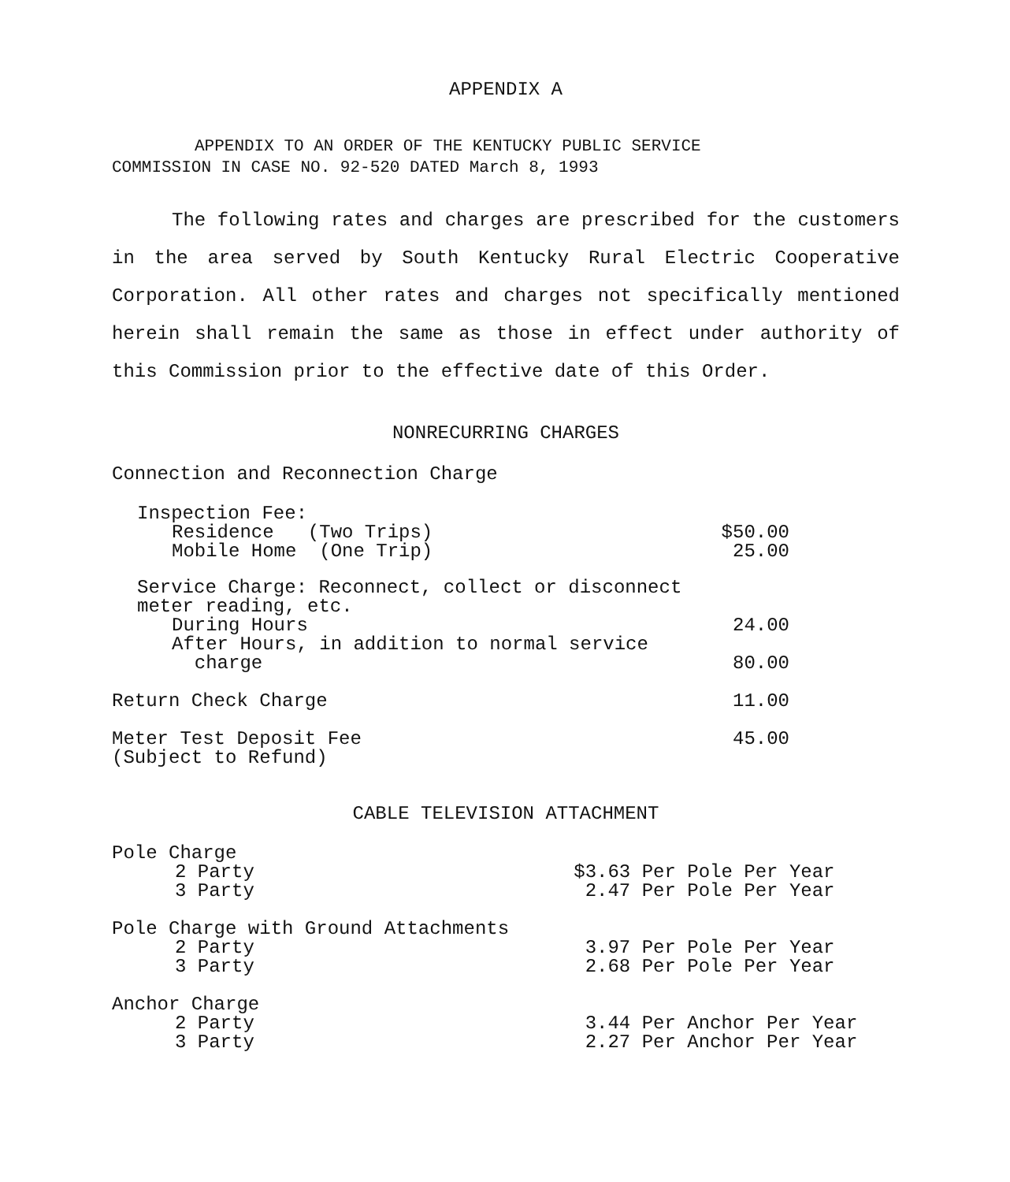APPENDIX A
APPENDIX TO AN ORDER OF THE KENTUCKY PUBLIC SERVICE
COMMISSION IN CASE NO. 92-520 DATED March 8, 1993
The following rates and charges are prescribed for the customers in the area served by South Kentucky Rural Electric Cooperative Corporation. All other rates and charges not specifically mentioned herein shall remain the same as those in effect under authority of this Commission prior to the effective date of this Order.
NONRECURRING CHARGES
Connection and Reconnection Charge
| Inspection Fee: | |
| Residence (Two Trips) | $50.00 |
| Mobile Home (One Trip) | 25.00 |
| Service Charge: Reconnect, collect or disconnect meter reading, etc. | |
| During Hours | 24.00 |
| After Hours, in addition to normal service charge | 80.00 |
| Return Check Charge | 11.00 |
| Meter Test Deposit Fee (Subject to Refund) | 45.00 |
CABLE TELEVISION ATTACHMENT
| Pole Charge | |
| 2 Party | $3.63 Per Pole Per Year |
| 3 Party | 2.47 Per Pole Per Year |
| Pole Charge with Ground Attachments | |
| 2 Party | 3.97 Per Pole Per Year |
| 3 Party | 2.68 Per Pole Per Year |
| Anchor Charge | |
| 2 Party | 3.44 Per Anchor Per Year |
| 3 Party | 2.27 Per Anchor Per Year |